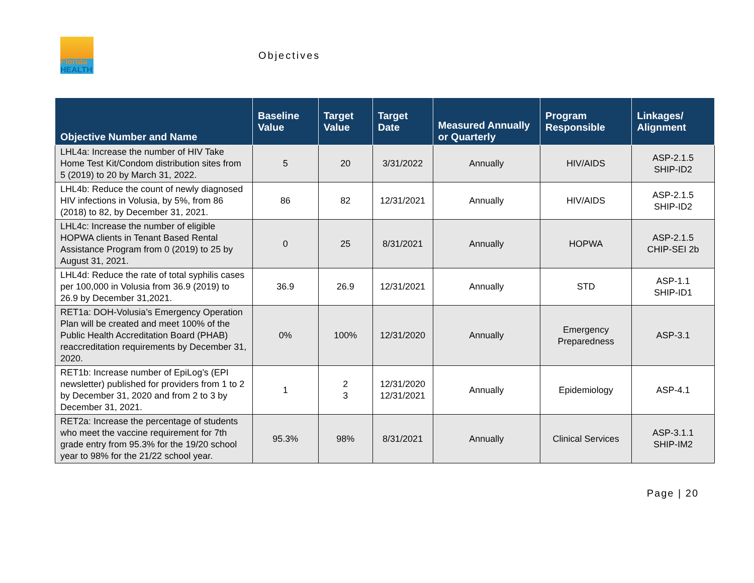Florida
HEALTH
Objectives
| Objective Number and Name | Baseline Value | Target Value | Target Date | Measured Annually or Quarterly | Program Responsible | Linkages/ Alignment |
| --- | --- | --- | --- | --- | --- | --- |
| LHL4a: Increase the number of HIV Take Home Test Kit/Condom distribution sites from 5 (2019) to 20 by March 31, 2022. | 5 | 20 | 3/31/2022 | Annually | HIV/AIDS | ASP-2.1.5 SHIP-ID2 |
| LHL4b: Reduce the count of newly diagnosed HIV infections in Volusia, by 5%, from 86 (2018) to 82, by December 31, 2021. | 86 | 82 | 12/31/2021 | Annually | HIV/AIDS | ASP-2.1.5 SHIP-ID2 |
| LHL4c: Increase the number of eligible HOPWA clients in Tenant Based Rental Assistance Program from 0 (2019) to 25 by August 31, 2021. | 0 | 25 | 8/31/2021 | Annually | HOPWA | ASP-2.1.5 CHIP-SEI 2b |
| LHL4d: Reduce the rate of total syphilis cases per 100,000 in Volusia from 36.9 (2019) to 26.9 by December 31,2021. | 36.9 | 26.9 | 12/31/2021 | Annually | STD | ASP-1.1 SHIP-ID1 |
| RET1a: DOH-Volusia’s Emergency Operation Plan will be created and meet 100% of the Public Health Accreditation Board (PHAB) reaccreditation requirements by December 31, 2020. | 0% | 100% | 12/31/2020 | Annually | Emergency Preparedness | ASP-3.1 |
| RET1b: Increase number of EpiLog’s (EPI newsletter) published for providers from 1 to 2 by December 31, 2020 and from 2 to 3 by December 31, 2021. | 1 | 2 3 | 12/31/2020 12/31/2021 | Annually | Epidemiology | ASP-4.1 |
| RET2a: Increase the percentage of students who meet the vaccine requirement for 7th grade entry from 95.3% for the 19/20 school year to 98% for the 21/22 school year. | 95.3% | 98% | 8/31/2021 | Annually | Clinical Services | ASP-3.1.1 SHIP-IM2 |
Page | 20